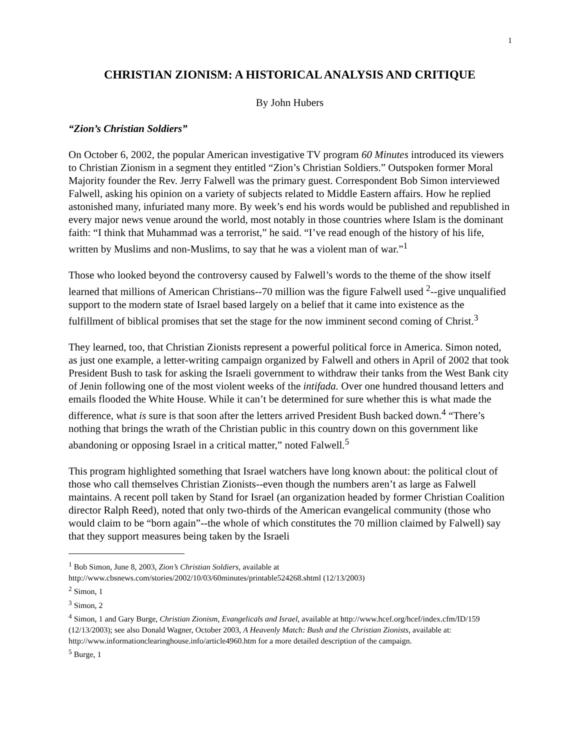1
CHRISTIAN ZIONISM: A HISTORICAL ANALYSIS AND CRITIQUE
By John Hubers
“Zion’s Christian Soldiers”
On October 6, 2002, the popular American investigative TV program 60 Minutes introduced its viewers to Christian Zionism in a segment they entitled “Zion’s Christian Soldiers.” Outspoken former Moral Majority founder the Rev. Jerry Falwell was the primary guest. Correspondent Bob Simon interviewed Falwell, asking his opinion on a variety of subjects related to Middle Eastern affairs. How he replied astonished many, infuriated many more. By week’s end his words would be published and republished in every major news venue around the world, most notably in those countries where Islam is the dominant faith: “I think that Muhammad was a terrorist,” he said. “I’ve read enough of the history of his life, written by Muslims and non-Muslims, to say that he was a violent man of war.”<sup>1</sup>
Those who looked beyond the controversy caused by Falwell’s words to the theme of the show itself learned that millions of American Christians--70 million was the figure Falwell used <sup>2</sup>--give unqualified support to the modern state of Israel based largely on a belief that it came into existence as the fulfillment of biblical promises that set the stage for the now imminent second coming of Christ.<sup>3</sup>
They learned, too, that Christian Zionists represent a powerful political force in America. Simon noted, as just one example, a letter-writing campaign organized by Falwell and others in April of 2002 that took President Bush to task for asking the Israeli government to withdraw their tanks from the West Bank city of Jenin following one of the most violent weeks of the intifada. Over one hundred thousand letters and emails flooded the White House. While it can’t be determined for sure whether this is what made the difference, what is sure is that soon after the letters arrived President Bush backed down.<sup>4</sup> “There’s nothing that brings the wrath of the Christian public in this country down on this government like abandoning or opposing Israel in a critical matter,” noted Falwell.<sup>5</sup>
This program highlighted something that Israel watchers have long known about: the political clout of those who call themselves Christian Zionists--even though the numbers aren’t as large as Falwell maintains. A recent poll taken by Stand for Israel (an organization headed by former Christian Coalition director Ralph Reed), noted that only two-thirds of the American evangelical community (those who would claim to be “born again”--the whole of which constitutes the 70 million claimed by Falwell) say that they support measures being taken by the Israeli
<sup>1</sup> Bob Simon, June 8, 2003, Zion’s Christian Soldiers, available at http://www.cbsnews.com/stories/2002/10/03/60minutes/printable524268.shtml (12/13/2003)
<sup>2</sup> Simon, 1
<sup>3</sup> Simon, 2
<sup>4</sup> Simon, 1 and Gary Burge, Christian Zionism, Evangelicals and Israel, available at http://www.hcef.org/hcef/index.cfm/ID/159 (12/13/2003); see also Donald Wagner, October 2003, A Heavenly Match: Bush and the Christian Zionists, available at: http://www.informationclearinghouse.info/article4960.htm for a more detailed description of the campaign.
<sup>5</sup> Burge, 1